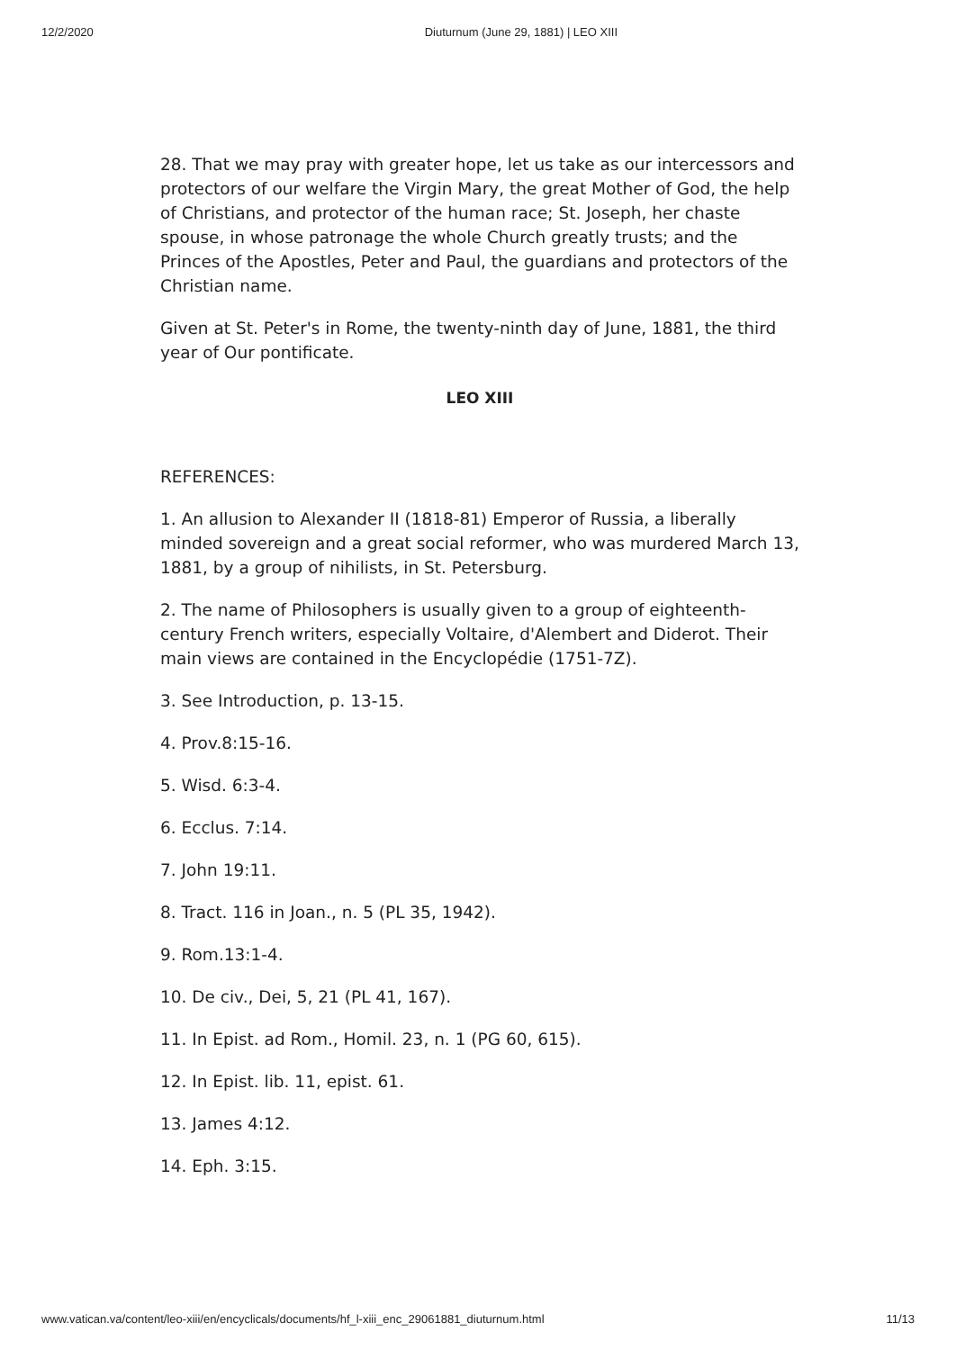12/2/2020 Diuturnum (June 29, 1881) | LEO XIII
28. That we may pray with greater hope, let us take as our intercessors and protectors of our welfare the Virgin Mary, the great Mother of God, the help of Christians, and protector of the human race; St. Joseph, her chaste spouse, in whose patronage the whole Church greatly trusts; and the Princes of the Apostles, Peter and Paul, the guardians and protectors of the Christian name.
Given at St. Peter's in Rome, the twenty-ninth day of June, 1881, the third year of Our pontificate.
LEO XIII
REFERENCES:
1. An allusion to Alexander II (1818-81) Emperor of Russia, a liberally minded sovereign and a great social reformer, who was murdered March 13, 1881, by a group of nihilists, in St. Petersburg.
2. The name of Philosophers is usually given to a group of eighteenth-century French writers, especially Voltaire, d'Alembert and Diderot. Their main views are contained in the Encyclopédie (1751-7Z).
3. See Introduction, p. 13-15.
4. Prov.8:15-16.
5. Wisd. 6:3-4.
6. Ecclus. 7:14.
7. John 19:11.
8. Tract. 116 in Joan., n. 5 (PL 35, 1942).
9. Rom.13:1-4.
10. De civ., Dei, 5, 21 (PL 41, 167).
11. In Epist. ad Rom., Homil. 23, n. 1 (PG 60, 615).
12. In Epist. lib. 11, epist. 61.
13. James 4:12.
14. Eph. 3:15.
www.vatican.va/content/leo-xiii/en/encyclicals/documents/hf_l-xiii_enc_29061881_diuturnum.html 11/13